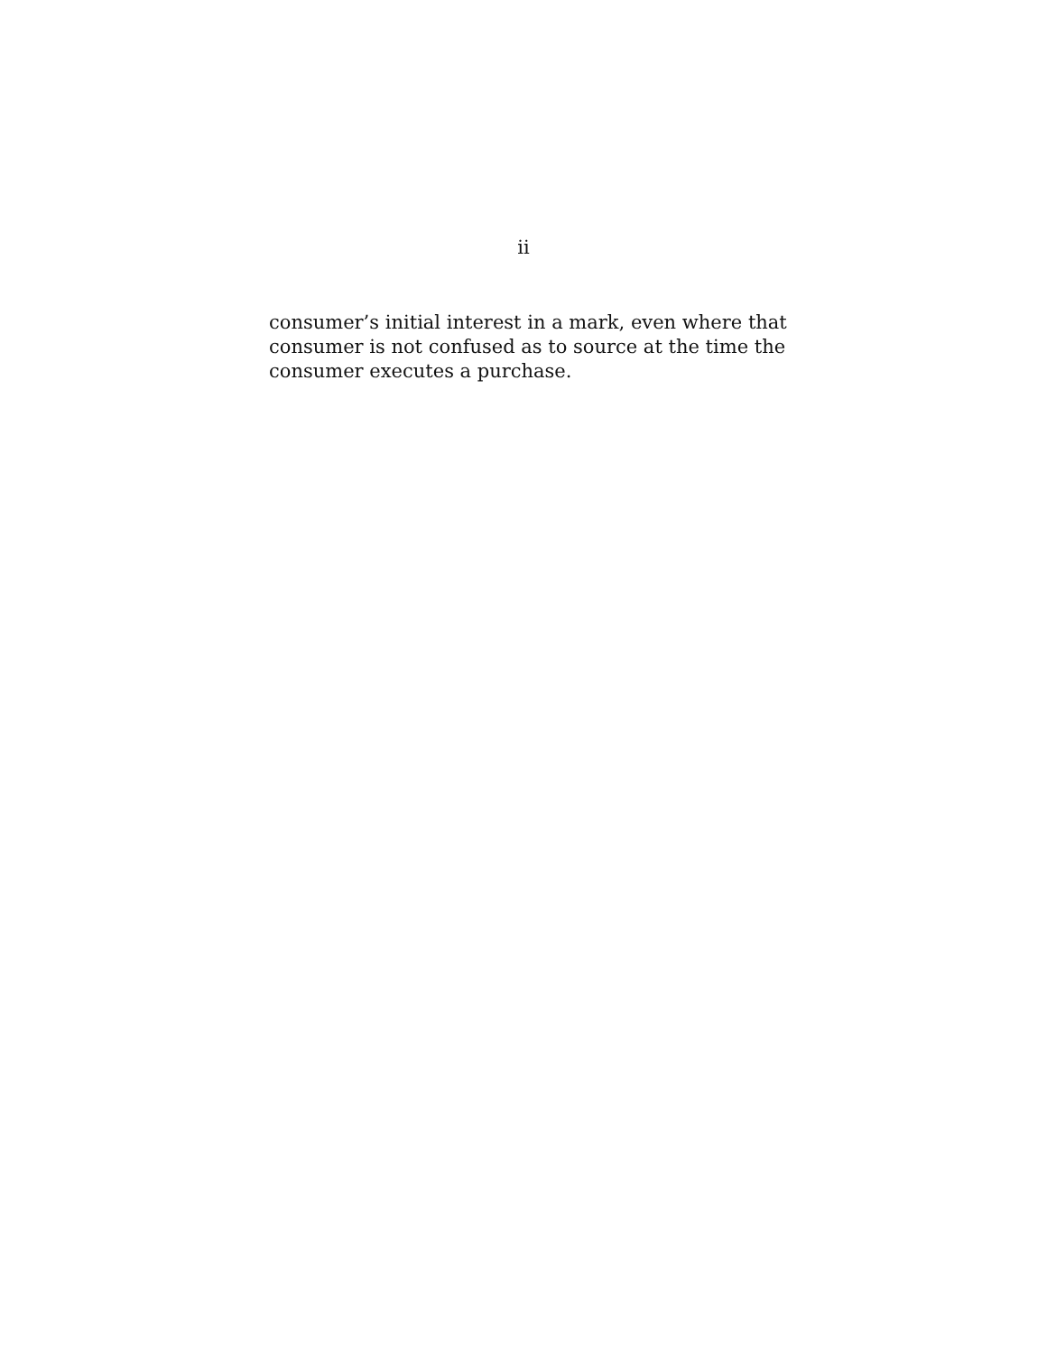ii
consumer’s initial interest in a mark, even where that consumer is not confused as to source at the time the consumer executes a purchase.